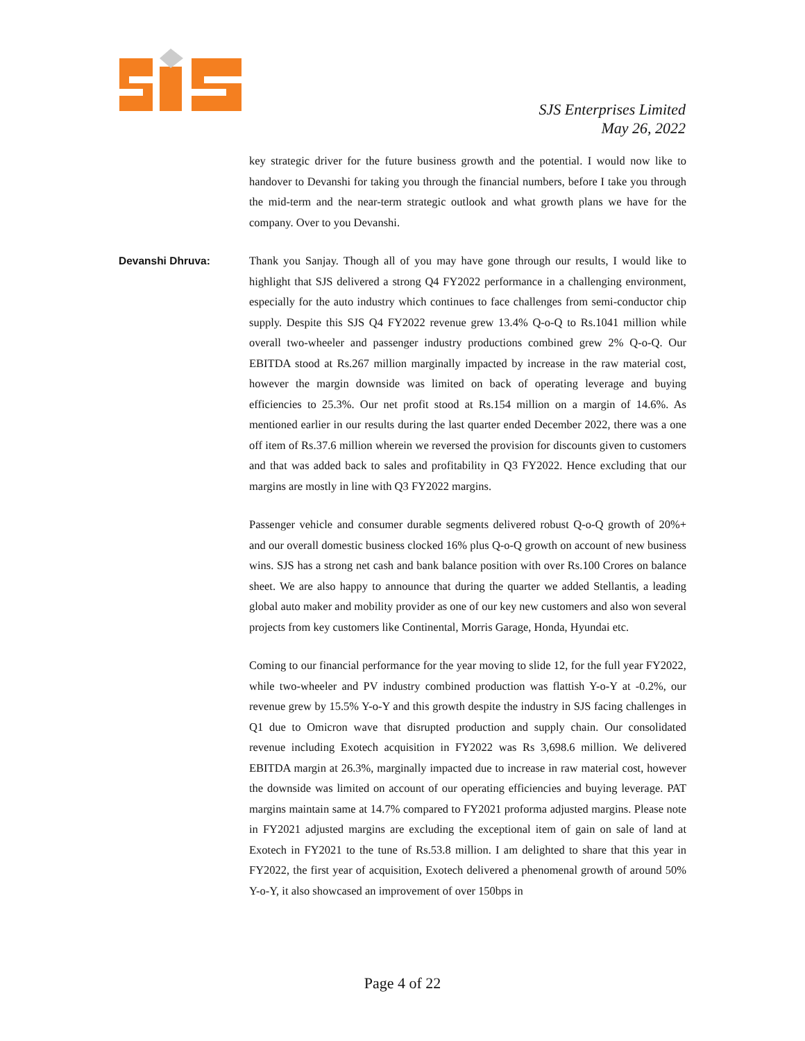SJS Enterprises Limited
May 26, 2022
key strategic driver for the future business growth and the potential. I would now like to handover to Devanshi for taking you through the financial numbers, before I take you through the mid-term and the near-term strategic outlook and what growth plans we have for the company. Over to you Devanshi.
Devanshi Dhruva: Thank you Sanjay. Though all of you may have gone through our results, I would like to highlight that SJS delivered a strong Q4 FY2022 performance in a challenging environment, especially for the auto industry which continues to face challenges from semi-conductor chip supply. Despite this SJS Q4 FY2022 revenue grew 13.4% Q-o-Q to Rs.1041 million while overall two-wheeler and passenger industry productions combined grew 2% Q-o-Q. Our EBITDA stood at Rs.267 million marginally impacted by increase in the raw material cost, however the margin downside was limited on back of operating leverage and buying efficiencies to 25.3%. Our net profit stood at Rs.154 million on a margin of 14.6%. As mentioned earlier in our results during the last quarter ended December 2022, there was a one off item of Rs.37.6 million wherein we reversed the provision for discounts given to customers and that was added back to sales and profitability in Q3 FY2022. Hence excluding that our margins are mostly in line with Q3 FY2022 margins.
Passenger vehicle and consumer durable segments delivered robust Q-o-Q growth of 20%+ and our overall domestic business clocked 16% plus Q-o-Q growth on account of new business wins. SJS has a strong net cash and bank balance position with over Rs.100 Crores on balance sheet. We are also happy to announce that during the quarter we added Stellantis, a leading global auto maker and mobility provider as one of our key new customers and also won several projects from key customers like Continental, Morris Garage, Honda, Hyundai etc.
Coming to our financial performance for the year moving to slide 12, for the full year FY2022, while two-wheeler and PV industry combined production was flattish Y-o-Y at -0.2%, our revenue grew by 15.5% Y-o-Y and this growth despite the industry in SJS facing challenges in Q1 due to Omicron wave that disrupted production and supply chain. Our consolidated revenue including Exotech acquisition in FY2022 was Rs 3,698.6 million. We delivered EBITDA margin at 26.3%, marginally impacted due to increase in raw material cost, however the downside was limited on account of our operating efficiencies and buying leverage. PAT margins maintain same at 14.7% compared to FY2021 proforma adjusted margins. Please note in FY2021 adjusted margins are excluding the exceptional item of gain on sale of land at Exotech in FY2021 to the tune of Rs.53.8 million. I am delighted to share that this year in FY2022, the first year of acquisition, Exotech delivered a phenomenal growth of around 50% Y-o-Y, it also showcased an improvement of over 150bps in
Page 4 of 22